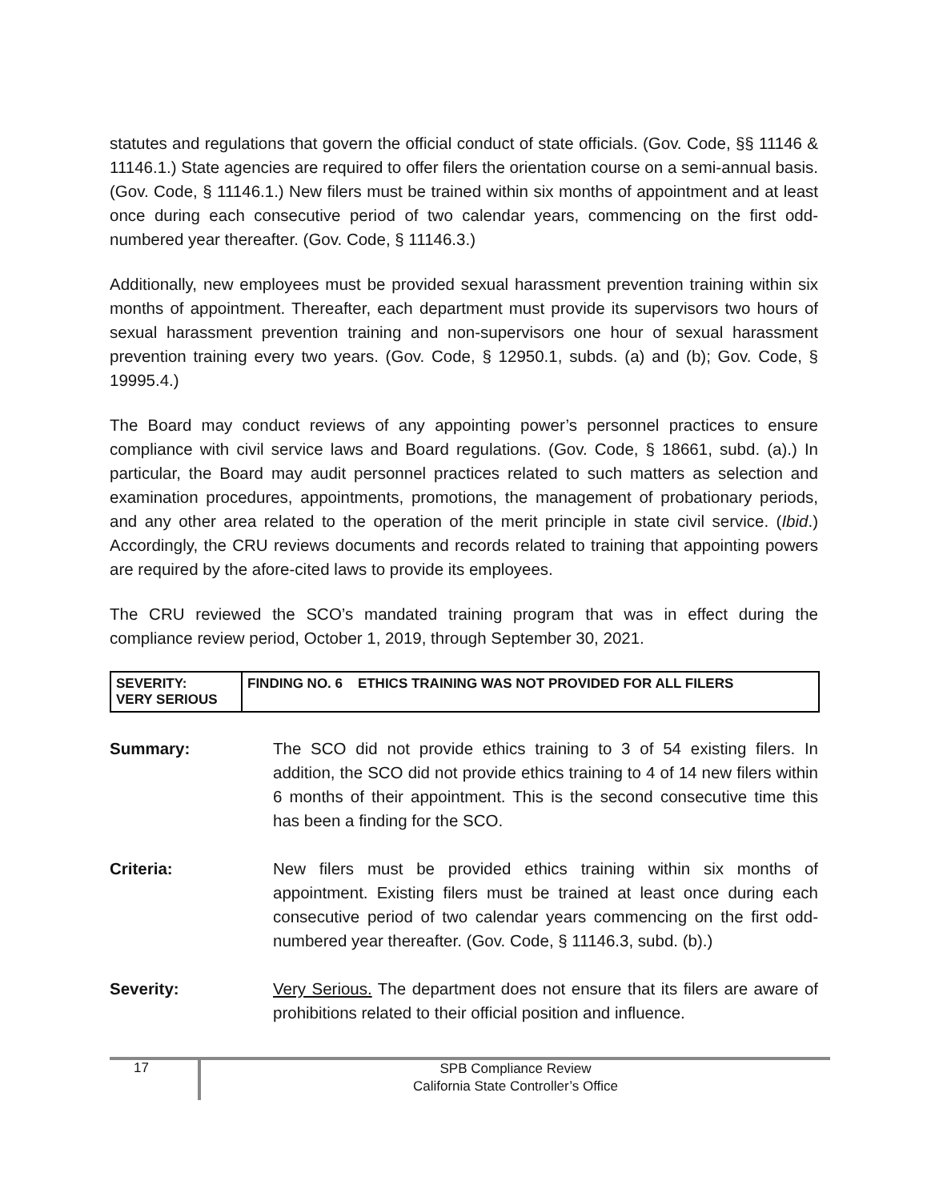statutes and regulations that govern the official conduct of state officials. (Gov. Code, §§ 11146 & 11146.1.) State agencies are required to offer filers the orientation course on a semi-annual basis. (Gov. Code, § 11146.1.) New filers must be trained within six months of appointment and at least once during each consecutive period of two calendar years, commencing on the first odd-numbered year thereafter. (Gov. Code, § 11146.3.)
Additionally, new employees must be provided sexual harassment prevention training within six months of appointment. Thereafter, each department must provide its supervisors two hours of sexual harassment prevention training and non-supervisors one hour of sexual harassment prevention training every two years. (Gov. Code, § 12950.1, subds. (a) and (b); Gov. Code, § 19995.4.)
The Board may conduct reviews of any appointing power’s personnel practices to ensure compliance with civil service laws and Board regulations. (Gov. Code, § 18661, subd. (a).) In particular, the Board may audit personnel practices related to such matters as selection and examination procedures, appointments, promotions, the management of probationary periods, and any other area related to the operation of the merit principle in state civil service. (Ibid.) Accordingly, the CRU reviews documents and records related to training that appointing powers are required by the afore-cited laws to provide its employees.
The CRU reviewed the SCO’s mandated training program that was in effect during the compliance review period, October 1, 2019, through September 30, 2021.
| SEVERITY: VERY SERIOUS | FINDING NO. 6 ETHICS TRAINING WAS NOT PROVIDED FOR ALL FILERS |
Summary: The SCO did not provide ethics training to 3 of 54 existing filers. In addition, the SCO did not provide ethics training to 4 of 14 new filers within 6 months of their appointment. This is the second consecutive time this has been a finding for the SCO.
Criteria: New filers must be provided ethics training within six months of appointment. Existing filers must be trained at least once during each consecutive period of two calendar years commencing on the first odd-numbered year thereafter. (Gov. Code, § 11146.3, subd. (b).)
Severity: Very Serious. The department does not ensure that its filers are aware of prohibitions related to their official position and influence.
17
SPB Compliance Review
California State Controller’s Office